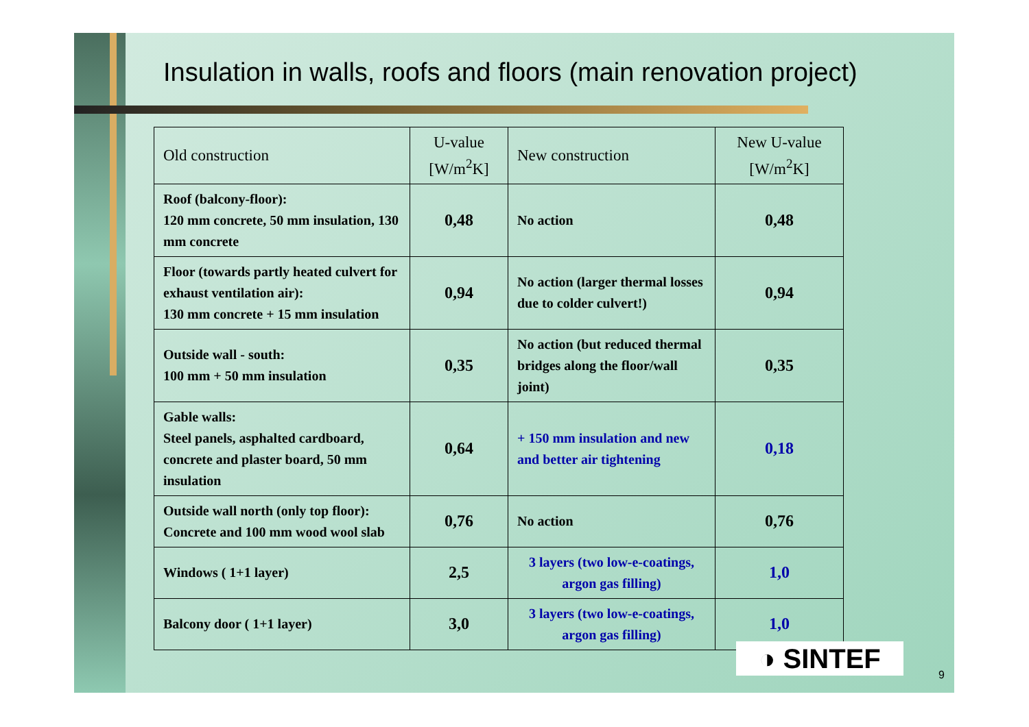Insulation in walls, roofs and floors (main renovation project)
| Old construction | U-value [W/m<sup>2</sup>K] | New construction | New U-value [W/m<sup>2</sup>K] |
| --- | --- | --- | --- |
| Roof (balcony-floor): 120 mm concrete, 50 mm insulation, 130 mm concrete | 0,48 | No action | 0,48 |
| Floor (towards partly heated culvert for exhaust ventilation air): 130 mm concrete + 15 mm insulation | 0,94 | No action (larger thermal losses due to colder culvert!) | 0,94 |
| Outside wall - south: 100 mm + 50 mm insulation | 0,35 | No action (but reduced thermal bridges along the floor/wall joint) | 0,35 |
| Gable walls: Steel panels, asphalted cardboard, concrete and plaster board, 50 mm insulation | 0,64 | + 150 mm insulation and new and better air tightening | 0,18 |
| Outside wall north (only top floor): Concrete and 100 mm wood wool slab | 0,76 | No action | 0,76 |
| Windows ( 1+1 layer) | 2,5 | 3 layers (two low-e-coatings, argon gas filling) | 1,0 |
| Balcony door ( 1+1 layer) | 3,0 | 3 layers (two low-e-coatings, argon gas filling) | 1,0 |
◑ SINTEF
9